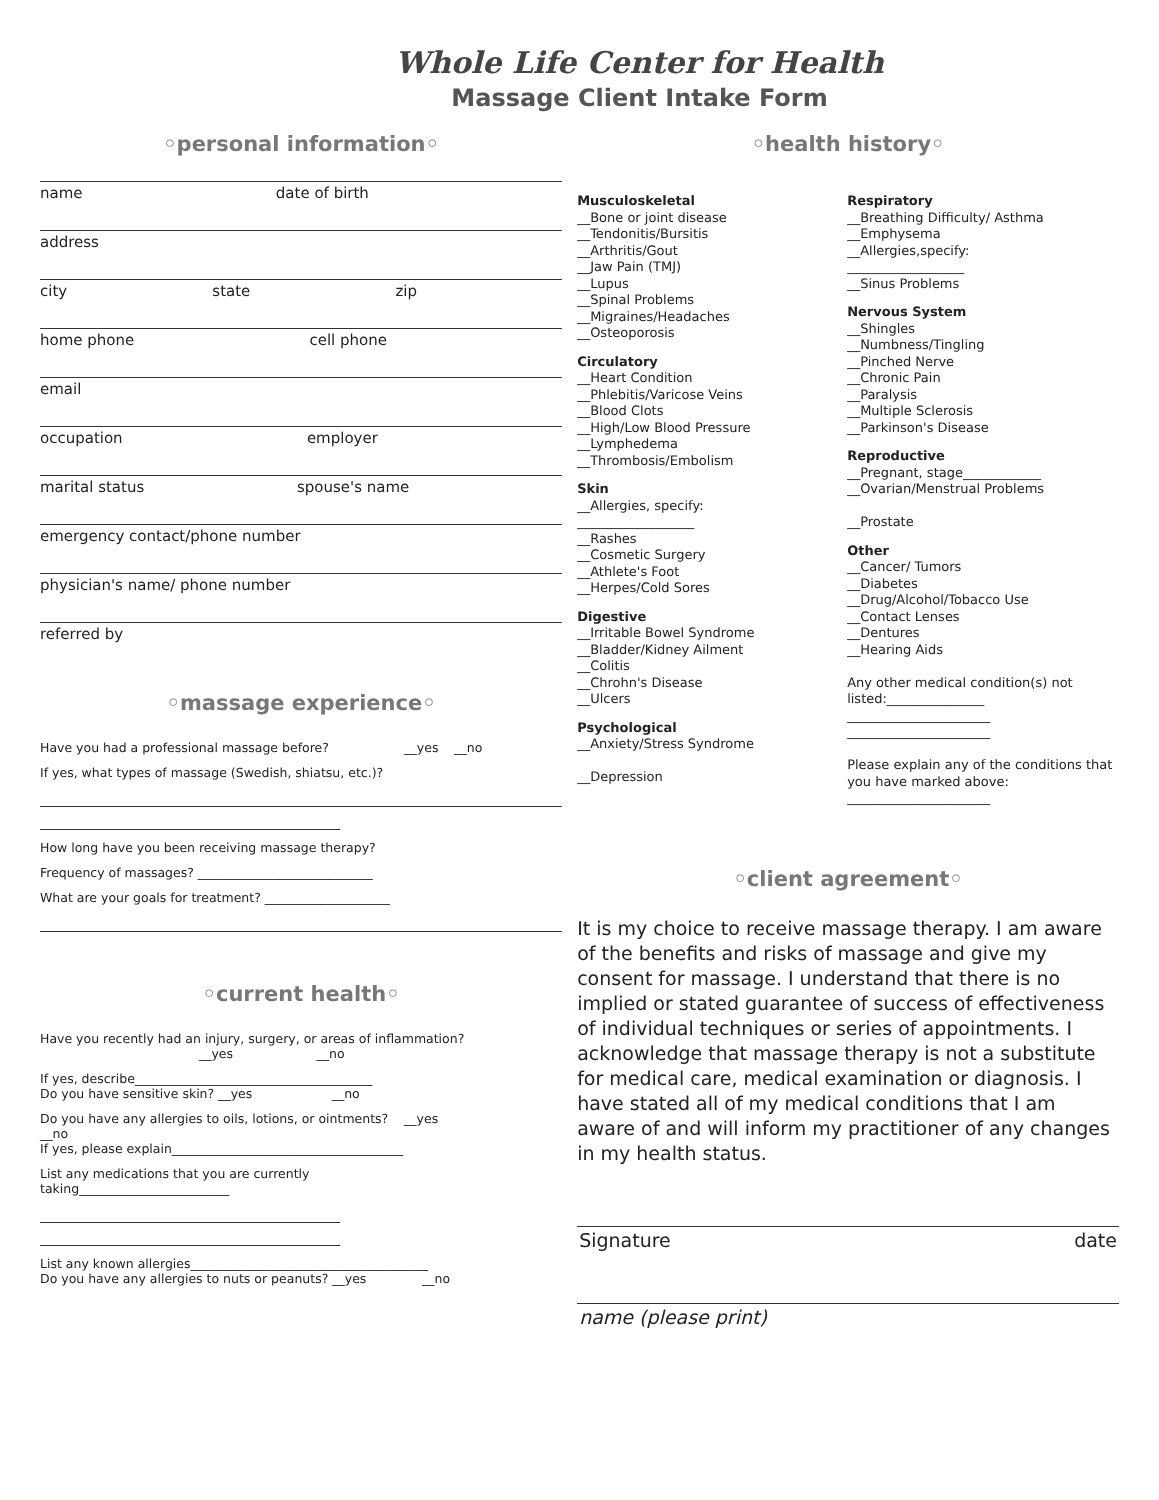Whole Life Center for Health
Massage Client Intake Form
◦personal information◦
name date of birth
address
city state zip
home phone cell phone
email
occupation employer
marital status spouse's name
emergency contact/phone number
physician's name/ phone number
referred by
◦massage experience◦
Have you had a professional massage before? __yes __no
If yes, what types of massage (Swedish, shiatsu, etc.)?
How long have you been receiving massage therapy?
Frequency of massages? ____________________________
What are your goals for treatment? ____________________
◦current health◦
Have you recently had an injury, surgery, or areas of inflammation?
__yes __no
If yes, describe______________________________________
Do you have sensitive skin? __yes __no
Do you have any allergies to oils, lotions, or ointments? __yes
__no
If yes, please explain_____________________________________
List any medications that you are currently
taking________________________
List any known allergies______________________________________
Do you have any allergies to nuts or peanuts? __yes __no
◦health history◦
Musculoskeletal
__Bone or joint disease
__Tendonitis/Bursitis
__Arthritis/Gout
__Jaw Pain (TMJ)
__Lupus
__Spinal Problems
__Migraines/Headaches
__Osteoporosis
Circulatory
__Heart Condition
__Phlebitis/Varicose Veins
__Blood Clots
__High/Low Blood Pressure
__Lymphedema
__Thrombosis/Embolism
Skin
__Allergies, specify:
__________________
__Rashes
__Cosmetic Surgery
__Athlete's Foot
__Herpes/Cold Sores
Digestive
__Irritable Bowel Syndrome
__Bladder/Kidney Ailment
__Colitis
__Chrohn's Disease
__Ulcers
Psychological
__Anxiety/Stress Syndrome
__Depression
Respiratory
__Breathing Difficulty/ Asthma
__Emphysema
__Allergies,specify:
__________________
__Sinus Problems
Nervous System
__Shingles
__Numbness/Tingling
__Pinched Nerve
__Chronic Pain
__Paralysis
__Multiple Sclerosis
__Parkinson's Disease
Reproductive
__Pregnant, stage____________
__Ovarian/Menstrual Problems
__Prostate
Other
__Cancer/ Tumors
__Diabetes
__Drug/Alcohol/Tobacco Use
__Contact Lenses
__Dentures
__Hearing Aids
Any other medical condition(s) not listed:_______________
______________________
______________________
Please explain any of the conditions that you have marked above:
______________________
◦client agreement◦
It is my choice to receive massage therapy. I am aware of the benefits and risks of massage and give my consent for massage. I understand that there is no implied or stated guarantee of success of effectiveness of individual techniques or series of appointments. I acknowledge that massage therapy is not a substitute for medical care, medical examination or diagnosis. I have stated all of my medical conditions that I am aware of and will inform my practitioner of any changes in my health status.
Signature date
name (please print)